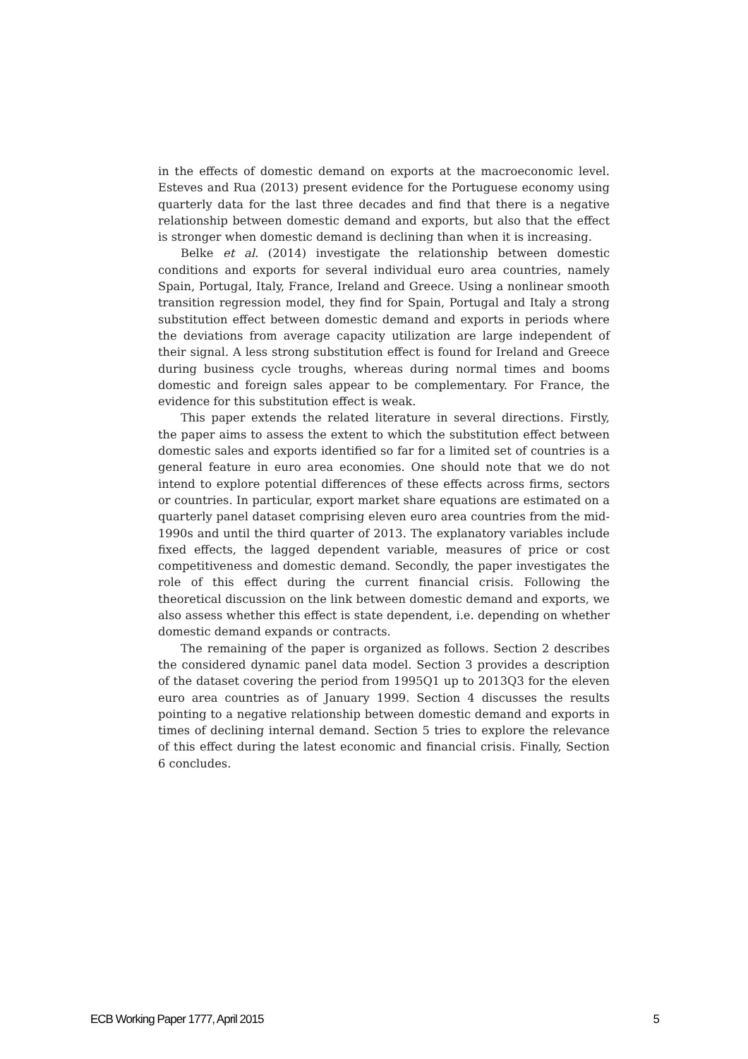in the effects of domestic demand on exports at the macroeconomic level. Esteves and Rua (2013) present evidence for the Portuguese economy using quarterly data for the last three decades and find that there is a negative relationship between domestic demand and exports, but also that the effect is stronger when domestic demand is declining than when it is increasing.
Belke et al. (2014) investigate the relationship between domestic conditions and exports for several individual euro area countries, namely Spain, Portugal, Italy, France, Ireland and Greece. Using a nonlinear smooth transition regression model, they find for Spain, Portugal and Italy a strong substitution effect between domestic demand and exports in periods where the deviations from average capacity utilization are large independent of their signal. A less strong substitution effect is found for Ireland and Greece during business cycle troughs, whereas during normal times and booms domestic and foreign sales appear to be complementary. For France, the evidence for this substitution effect is weak.
This paper extends the related literature in several directions. Firstly, the paper aims to assess the extent to which the substitution effect between domestic sales and exports identified so far for a limited set of countries is a general feature in euro area economies. One should note that we do not intend to explore potential differences of these effects across firms, sectors or countries. In particular, export market share equations are estimated on a quarterly panel dataset comprising eleven euro area countries from the mid-1990s and until the third quarter of 2013. The explanatory variables include fixed effects, the lagged dependent variable, measures of price or cost competitiveness and domestic demand. Secondly, the paper investigates the role of this effect during the current financial crisis. Following the theoretical discussion on the link between domestic demand and exports, we also assess whether this effect is state dependent, i.e. depending on whether domestic demand expands or contracts.
The remaining of the paper is organized as follows. Section 2 describes the considered dynamic panel data model. Section 3 provides a description of the dataset covering the period from 1995Q1 up to 2013Q3 for the eleven euro area countries as of January 1999. Section 4 discusses the results pointing to a negative relationship between domestic demand and exports in times of declining internal demand. Section 5 tries to explore the relevance of this effect during the latest economic and financial crisis. Finally, Section 6 concludes.
ECB Working Paper 1777, April 2015 5